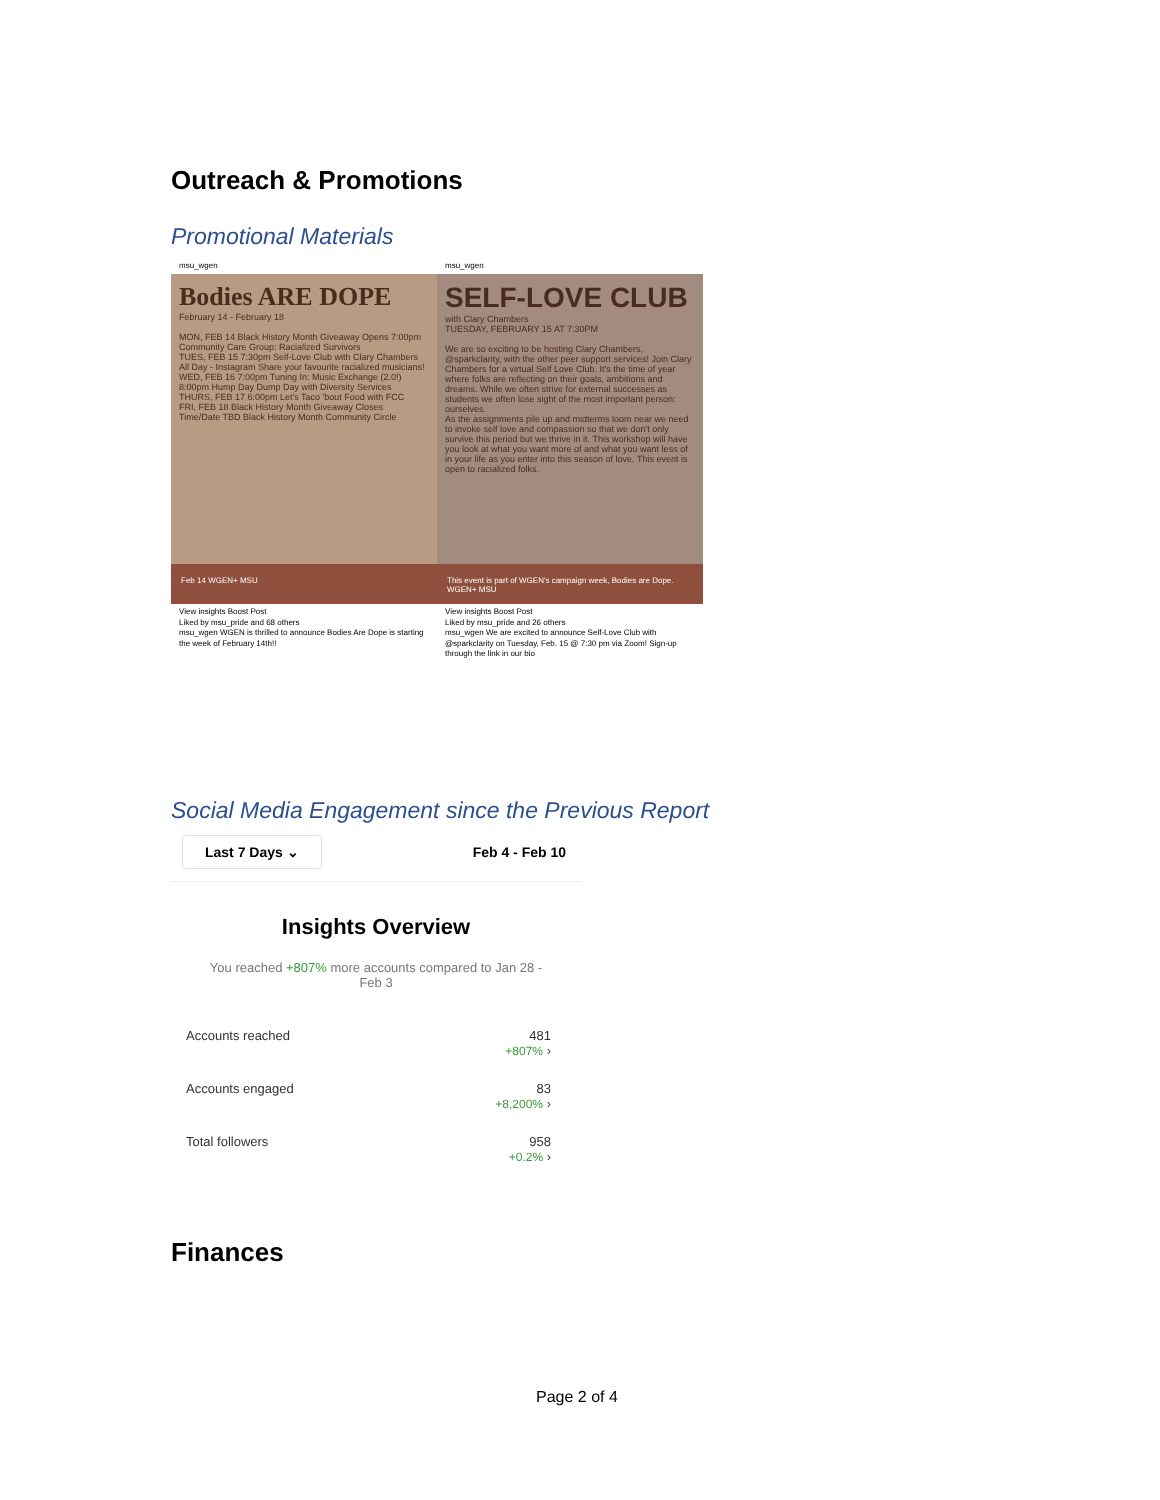Outreach & Promotions
Promotional Materials
msu_wgen
Bodies ARE DOPE February 14 - February 18
MON, FEB 14 Black History Month Giveaway Opens 7:00pm Community Care Group: Racialized Survivors
TUES, FEB 15 7:30pm Self-Love Club with Clary Chambers
All Day - Instagram Share your favourite racialized musicians!
WED, FEB 16 7:00pm Tuning In: Music Exchange (2.0!) 8:00pm Hump Day Dump Day with Diversity Services
THURS, FEB 17 6:00pm Let's Taco 'bout Food with FCC
FRI, FEB 18 Black History Month Giveaway Closes
Time/Date TBD Black History Month Community Circle
Feb 14 WGEN+ MSU
View insights Boost Post
Liked by msu_pride and 68 others
msu_wgen WGEN is thrilled to announce Bodies Are Dope is starting the week of February 14th!!
msu_wgen
SELF-LOVE CLUB
with Clary Chambers
TUESDAY, FEBRUARY 15 AT 7:30PM
We are so exciting to be hosting Clary Chambers, @sparkclarity, with the other peer support services! Join Clary Chambers for a virtual Self Love Club. It's the time of year where folks are reflecting on their goals, ambitions and dreams. While we often strive for external successes as students we often lose sight of the most important person: ourselves.
As the assignments pile up and midterms loom near we need to invoke self love and compassion so that we don't only survive this period but we thrive in it. This workshop will have you look at what you want more of and what you want less of in your life as you enter into this season of love. This event is open to racialized folks.
This event is part of WGEN's campaign week, Bodies are Dope. WGEN+ MSU
View insights Boost Post
Liked by msu_pride and 26 others
msu_wgen We are excited to announce Self-Love Club with @sparkclarity on Tuesday, Feb. 15 @ 7:30 pm via Zoom! Sign-up through the link in our bio
Social Media Engagement since the Previous Report
Last 7 Days ⌄ Feb 4 - Feb 10
Insights Overview
You reached +807% more accounts compared to Jan 28 - Feb 3
Accounts reached 481
+807% ›
Accounts engaged 83
+8,200% ›
Total followers 958
+0.2% ›
Finances
Page 2 of 4